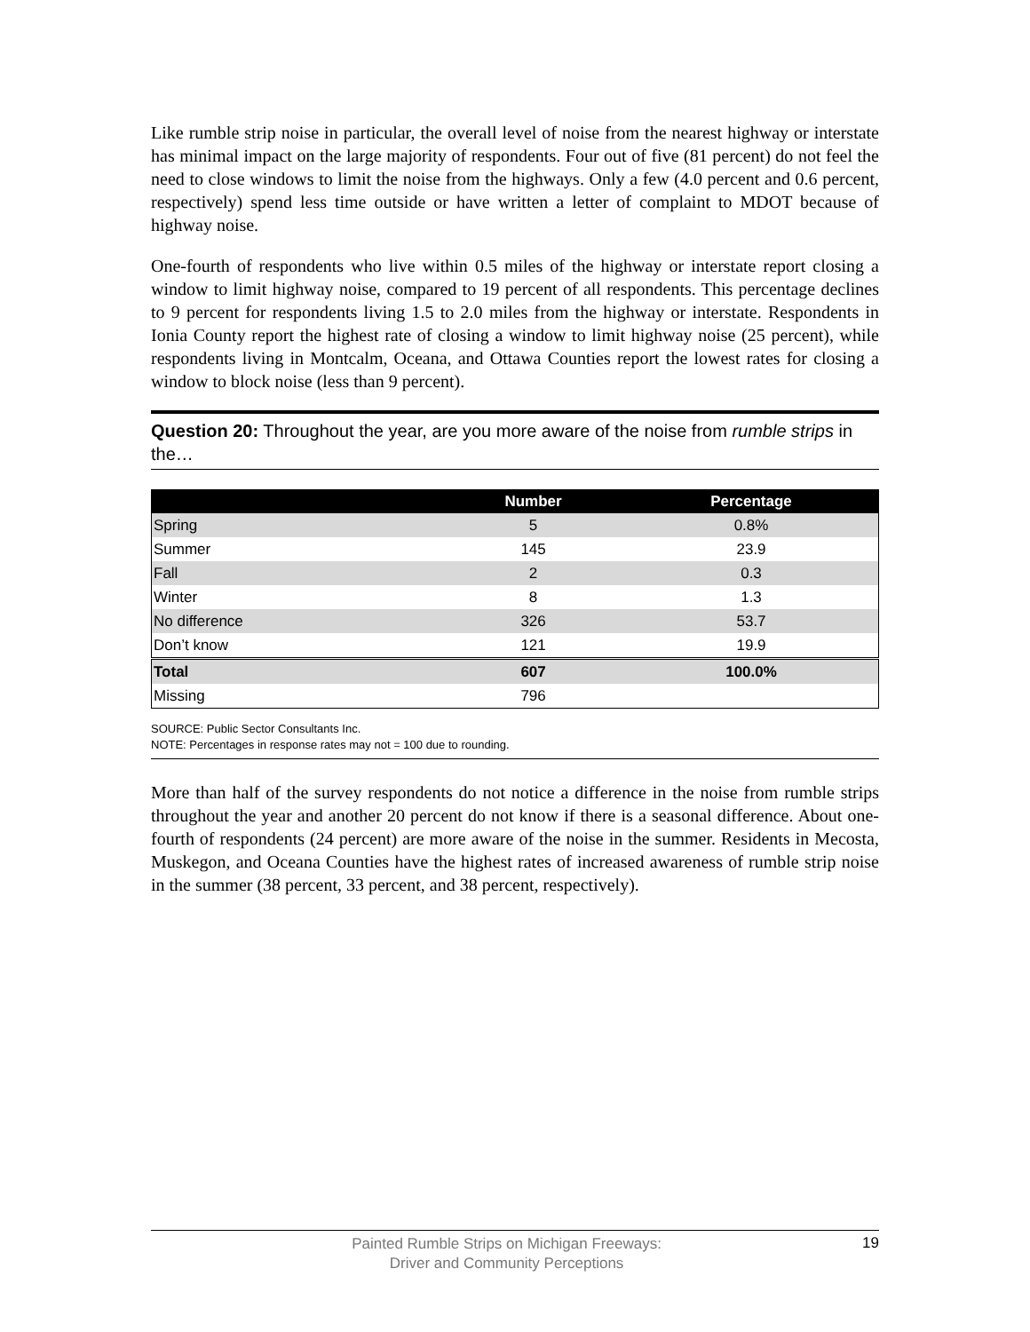Like rumble strip noise in particular, the overall level of noise from the nearest highway or interstate has minimal impact on the large majority of respondents. Four out of five (81 percent) do not feel the need to close windows to limit the noise from the highways. Only a few (4.0 percent and 0.6 percent, respectively) spend less time outside or have written a letter of complaint to MDOT because of highway noise.
One-fourth of respondents who live within 0.5 miles of the highway or interstate report closing a window to limit highway noise, compared to 19 percent of all respondents. This percentage declines to 9 percent for respondents living 1.5 to 2.0 miles from the highway or interstate. Respondents in Ionia County report the highest rate of closing a window to limit highway noise (25 percent), while respondents living in Montcalm, Oceana, and Ottawa Counties report the lowest rates for closing a window to block noise (less than 9 percent).
Question 20: Throughout the year, are you more aware of the noise from rumble strips in the…
| | Number | Percentage |
| --- | --- | --- |
| Spring | 5 | 0.8% |
| Summer | 145 | 23.9 |
| Fall | 2 | 0.3 |
| Winter | 8 | 1.3 |
| No difference | 326 | 53.7 |
| Don’t know | 121 | 19.9 |
| Total | 607 | 100.0% |
| Missing | 796 | |
SOURCE: Public Sector Consultants Inc.
NOTE: Percentages in response rates may not = 100 due to rounding.
More than half of the survey respondents do not notice a difference in the noise from rumble strips throughout the year and another 20 percent do not know if there is a seasonal difference. About one-fourth of respondents (24 percent) are more aware of the noise in the summer. Residents in Mecosta, Muskegon, and Oceana Counties have the highest rates of increased awareness of rumble strip noise in the summer (38 percent, 33 percent, and 38 percent, respectively).
Painted Rumble Strips on Michigan Freeways:
Driver and Community Perceptions
19